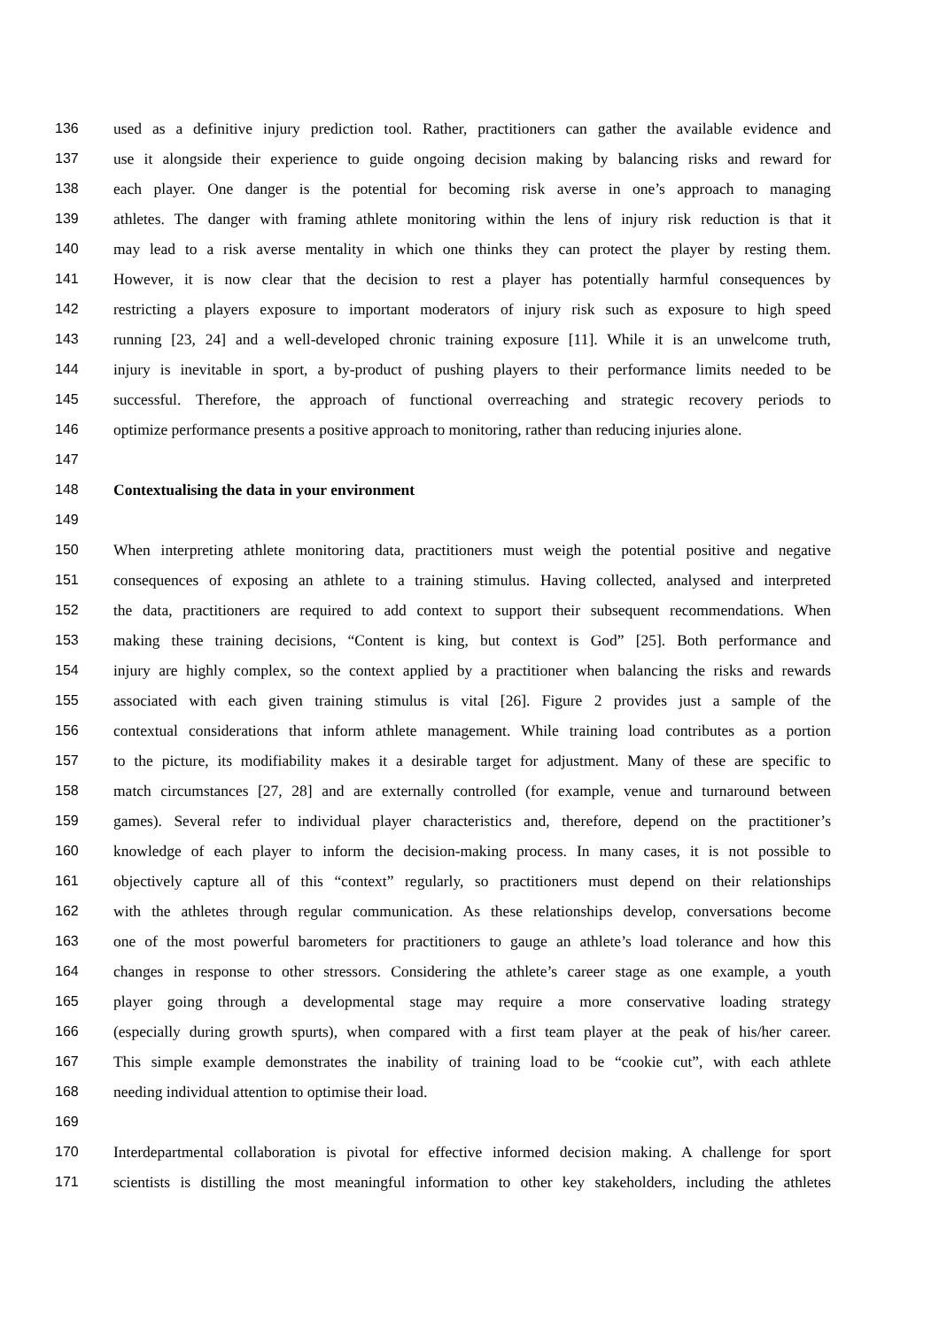136 used as a definitive injury prediction tool. Rather, practitioners can gather the available evidence and
137 use it alongside their experience to guide ongoing decision making by balancing risks and reward for
138 each player. One danger is the potential for becoming risk averse in one’s approach to managing
139 athletes. The danger with framing athlete monitoring within the lens of injury risk reduction is that it
140 may lead to a risk averse mentality in which one thinks they can protect the player by resting them.
141 However, it is now clear that the decision to rest a player has potentially harmful consequences by
142 restricting a players exposure to important moderators of injury risk such as exposure to high speed
143 running [23, 24] and a well-developed chronic training exposure [11]. While it is an unwelcome truth,
144 injury is inevitable in sport, a by-product of pushing players to their performance limits needed to be
145 successful. Therefore, the approach of functional overreaching and strategic recovery periods to
146 optimize performance presents a positive approach to monitoring, rather than reducing injuries alone.
147
148 Contextualising the data in your environment
149
150 When interpreting athlete monitoring data, practitioners must weigh the potential positive and negative
151 consequences of exposing an athlete to a training stimulus. Having collected, analysed and interpreted
152 the data, practitioners are required to add context to support their subsequent recommendations. When
153 making these training decisions, “Content is king, but context is God” [25]. Both performance and
154 injury are highly complex, so the context applied by a practitioner when balancing the risks and rewards
155 associated with each given training stimulus is vital [26]. Figure 2 provides just a sample of the
156 contextual considerations that inform athlete management. While training load contributes as a portion
157 to the picture, its modifiability makes it a desirable target for adjustment. Many of these are specific to
158 match circumstances [27, 28] and are externally controlled (for example, venue and turnaround between
159 games). Several refer to individual player characteristics and, therefore, depend on the practitioner’s
160 knowledge of each player to inform the decision-making process. In many cases, it is not possible to
161 objectively capture all of this “context” regularly, so practitioners must depend on their relationships
162 with the athletes through regular communication. As these relationships develop, conversations become
163 one of the most powerful barometers for practitioners to gauge an athlete’s load tolerance and how this
164 changes in response to other stressors. Considering the athlete’s career stage as one example, a youth
165 player going through a developmental stage may require a more conservative loading strategy
166 (especially during growth spurts), when compared with a first team player at the peak of his/her career.
167 This simple example demonstrates the inability of training load to be “cookie cut”, with each athlete
168 needing individual attention to optimise their load.
169
170 Interdepartmental collaboration is pivotal for effective informed decision making. A challenge for sport
171 scientists is distilling the most meaningful information to other key stakeholders, including the athletes